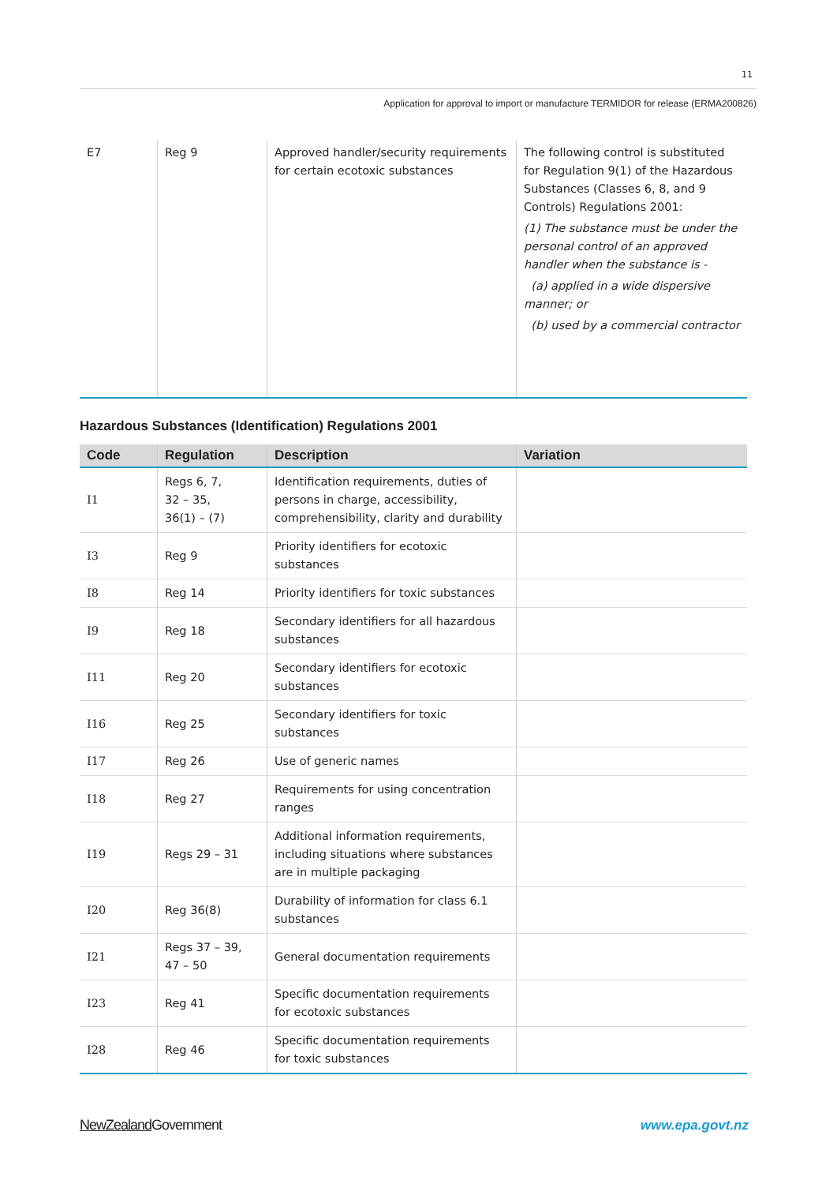11
Application for approval to import or manufacture TERMIDOR for release (ERMA200826)
| E7 | Reg 9 | Approved handler/security requirements for certain ecotoxic substances | The following control is substituted for Regulation 9(1) of the Hazardous Substances (Classes 6, 8, and 9 Controls) Regulations 2001: (1) The substance must be under the personal control of an approved handler when the substance is - (a) applied in a wide dispersive manner; or (b) used by a commercial contractor |
Hazardous Substances (Identification) Regulations 2001
| Code | Regulation | Description | Variation |
| --- | --- | --- | --- |
| I1 | Regs 6, 7, 32 – 35, 36(1) – (7) | Identification requirements, duties of persons in charge, accessibility, comprehensibility, clarity and durability | |
| I3 | Reg 9 | Priority identifiers for ecotoxic substances | |
| I8 | Reg 14 | Priority identifiers for toxic substances | |
| I9 | Reg 18 | Secondary identifiers for all hazardous substances | |
| I11 | Reg 20 | Secondary identifiers for ecotoxic substances | |
| I16 | Reg 25 | Secondary identifiers for toxic substances | |
| I17 | Reg 26 | Use of generic names | |
| I18 | Reg 27 | Requirements for using concentration ranges | |
| I19 | Regs 29 – 31 | Additional information requirements, including situations where substances are in multiple packaging | |
| I20 | Reg 36(8) | Durability of information for class 6.1 substances | |
| I21 | Regs 37 – 39, 47 – 50 | General documentation requirements | |
| I23 | Reg 41 | Specific documentation requirements for ecotoxic substances | |
| I28 | Reg 46 | Specific documentation requirements for toxic substances | |
NewZealand Government www.epa.govt.nz